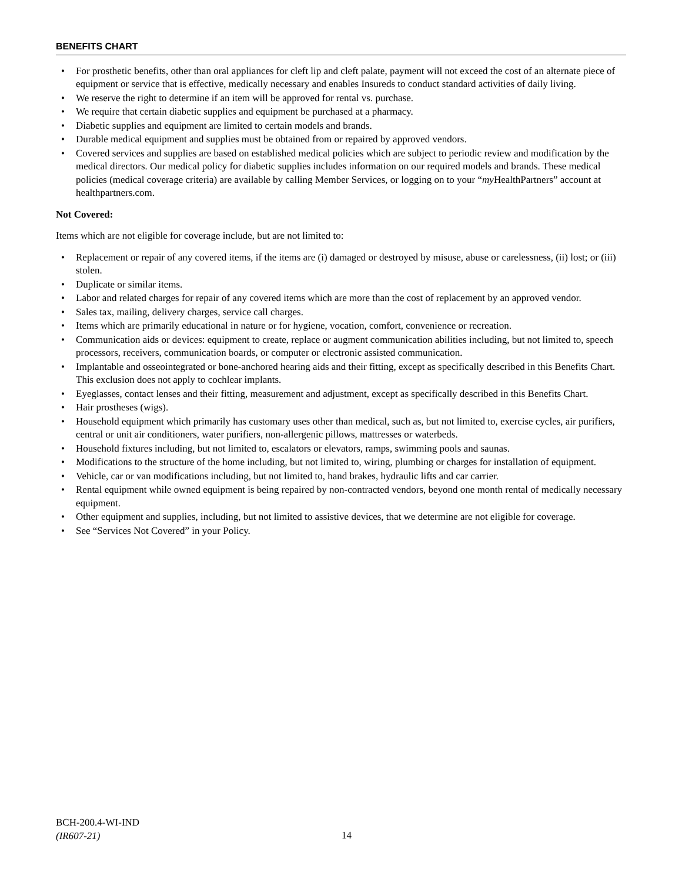BENEFITS CHART
• For prosthetic benefits, other than oral appliances for cleft lip and cleft palate, payment will not exceed the cost of an alternate piece of equipment or service that is effective, medically necessary and enables Insureds to conduct standard activities of daily living.
• We reserve the right to determine if an item will be approved for rental vs. purchase.
• We require that certain diabetic supplies and equipment be purchased at a pharmacy.
• Diabetic supplies and equipment are limited to certain models and brands.
• Durable medical equipment and supplies must be obtained from or repaired by approved vendors.
• Covered services and supplies are based on established medical policies which are subject to periodic review and modification by the medical directors. Our medical policy for diabetic supplies includes information on our required models and brands. These medical policies (medical coverage criteria) are available by calling Member Services, or logging on to your “my HealthPartners” account at healthpartners.com.
Not Covered:
Items which are not eligible for coverage include, but are not limited to:
• Replacement or repair of any covered items, if the items are (i) damaged or destroyed by misuse, abuse or carelessness, (ii) lost; or (iii) stolen.
• Duplicate or similar items.
• Labor and related charges for repair of any covered items which are more than the cost of replacement by an approved vendor.
• Sales tax, mailing, delivery charges, service call charges.
• Items which are primarily educational in nature or for hygiene, vocation, comfort, convenience or recreation.
• Communication aids or devices: equipment to create, replace or augment communication abilities including, but not limited to, speech processors, receivers, communication boards, or computer or electronic assisted communication.
• Implantable and osseointegrated or bone-anchored hearing aids and their fitting, except as specifically described in this Benefits Chart. This exclusion does not apply to cochlear implants.
• Eyeglasses, contact lenses and their fitting, measurement and adjustment, except as specifically described in this Benefits Chart.
• Hair prostheses (wigs).
• Household equipment which primarily has customary uses other than medical, such as, but not limited to, exercise cycles, air purifiers, central or unit air conditioners, water purifiers, non-allergenic pillows, mattresses or waterbeds.
• Household fixtures including, but not limited to, escalators or elevators, ramps, swimming pools and saunas.
• Modifications to the structure of the home including, but not limited to, wiring, plumbing or charges for installation of equipment.
• Vehicle, car or van modifications including, but not limited to, hand brakes, hydraulic lifts and car carrier.
• Rental equipment while owned equipment is being repaired by non-contracted vendors, beyond one month rental of medically necessary equipment.
• Other equipment and supplies, including, but not limited to assistive devices, that we determine are not eligible for coverage.
• See “Services Not Covered” in your Policy.
BCH-200.4-WI-IND
(IR607-21)
14